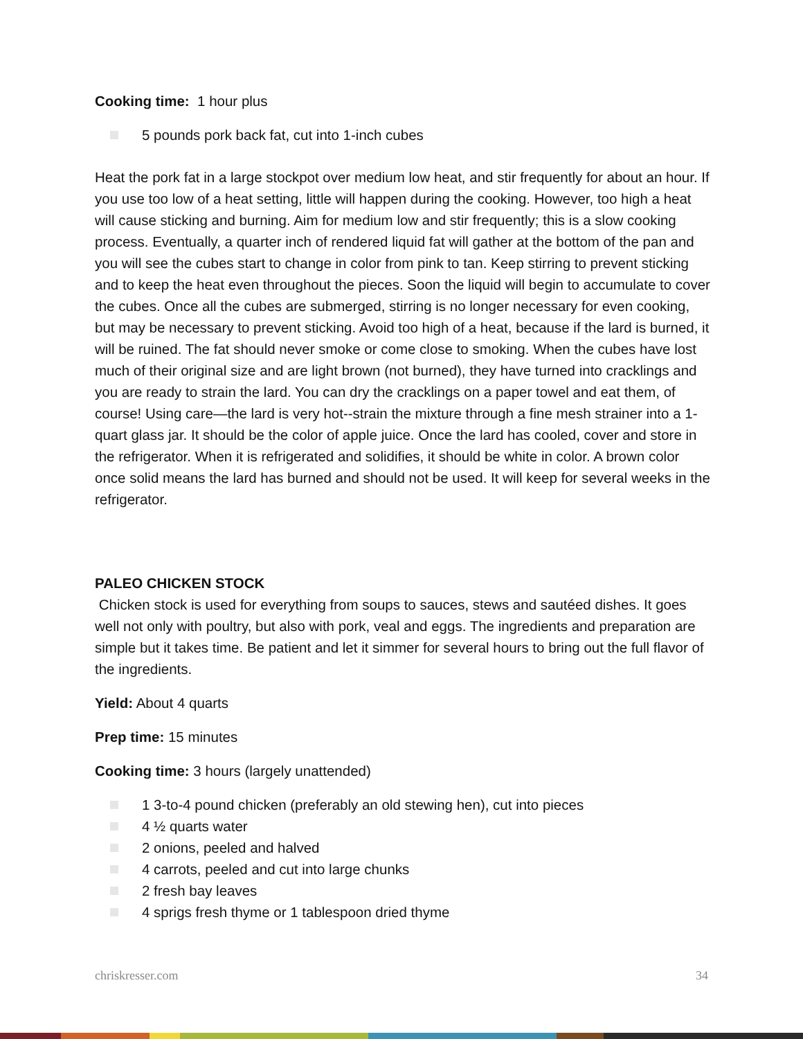Cooking time: 1 hour plus
5 pounds pork back fat, cut into 1-inch cubes
Heat the pork fat in a large stockpot over medium low heat, and stir frequently for about an hour. If you use too low of a heat setting, little will happen during the cooking. However, too high a heat will cause sticking and burning. Aim for medium low and stir frequently; this is a slow cooking process. Eventually, a quarter inch of rendered liquid fat will gather at the bottom of the pan and you will see the cubes start to change in color from pink to tan. Keep stirring to prevent sticking and to keep the heat even throughout the pieces. Soon the liquid will begin to accumulate to cover the cubes. Once all the cubes are submerged, stirring is no longer necessary for even cooking, but may be necessary to prevent sticking. Avoid too high of a heat, because if the lard is burned, it will be ruined. The fat should never smoke or come close to smoking. When the cubes have lost much of their original size and are light brown (not burned), they have turned into cracklings and you are ready to strain the lard. You can dry the cracklings on a paper towel and eat them, of course! Using care—the lard is very hot--strain the mixture through a fine mesh strainer into a 1-quart glass jar. It should be the color of apple juice. Once the lard has cooled, cover and store in the refrigerator. When it is refrigerated and solidifies, it should be white in color. A brown color once solid means the lard has burned and should not be used. It will keep for several weeks in the refrigerator.
PALEO CHICKEN STOCK
Chicken stock is used for everything from soups to sauces, stews and sautéed dishes. It goes well not only with poultry, but also with pork, veal and eggs. The ingredients and preparation are simple but it takes time. Be patient and let it simmer for several hours to bring out the full flavor of the ingredients.
Yield: About 4 quarts
Prep time: 15 minutes
Cooking time: 3 hours (largely unattended)
1 3-to-4 pound chicken (preferably an old stewing hen), cut into pieces
4 ½ quarts water
2 onions, peeled and halved
4 carrots, peeled and cut into large chunks
2 fresh bay leaves
4 sprigs fresh thyme or 1 tablespoon dried thyme
chriskresser.com 34